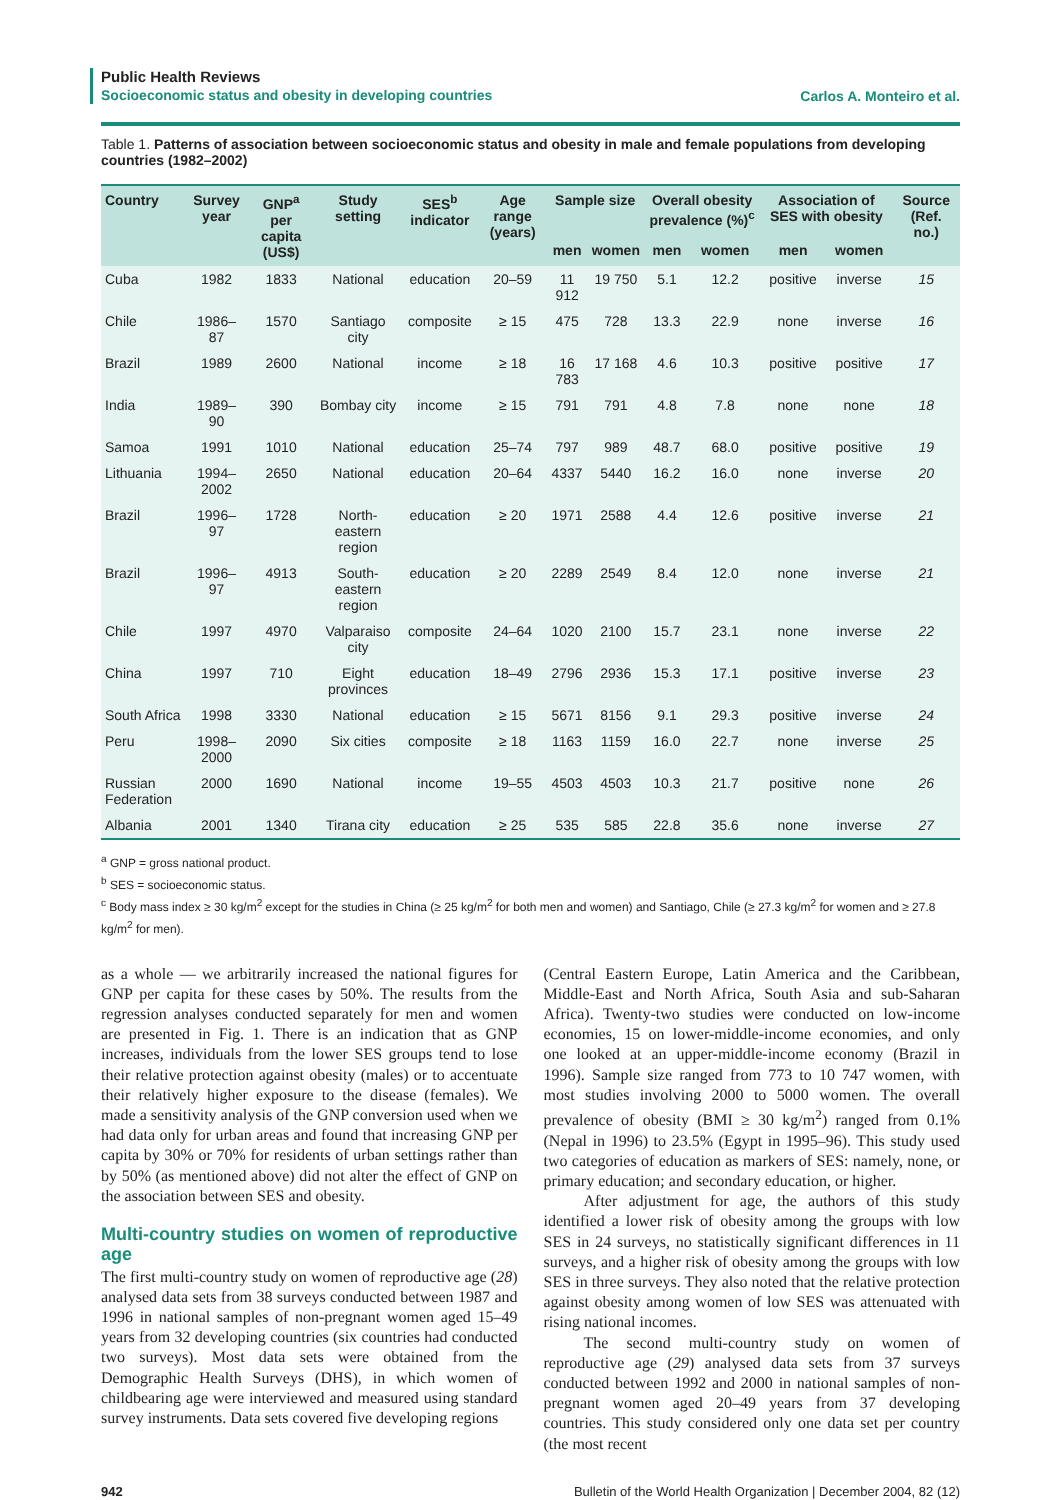Public Health Reviews
Socioeconomic status and obesity in developing countries
Carlos A. Monteiro et al.
Table 1. Patterns of association between socioeconomic status and obesity in male and female populations from developing countries (1982–2002)
| Country | Survey year | GNP<sup>a</sup> per capita (US$) | Study setting | SES<sup>b</sup> indicator | Age range (years) | Sample size | | Overall obesity prevalence (%)<sup>c</sup> | | Association of SES with obesity | | Source (Ref. no.) |
| --- | --- | --- | --- | --- | --- | --- | --- | --- | --- | --- | --- | --- |
| | | | | | | men | women | men | women | men | women | |
| Cuba | 1982 | 1833 | National | education | 20–59 | 11 912 | 19 750 | 5.1 | 12.2 | positive | inverse | 15 |
| Chile | 1986–87 | 1570 | Santiago city | composite | ≥ 15 | 475 | 728 | 13.3 | 22.9 | none | inverse | 16 |
| Brazil | 1989 | 2600 | National | income | ≥ 18 | 16 783 | 17 168 | 4.6 | 10.3 | positive | positive | 17 |
| India | 1989–90 | 390 | Bombay city | income | ≥ 15 | 791 | 791 | 4.8 | 7.8 | none | none | 18 |
| Samoa | 1991 | 1010 | National | education | 25–74 | 797 | 989 | 48.7 | 68.0 | positive | positive | 19 |
| Lithuania | 1994–2002 | 2650 | National | education | 20–64 | 4337 | 5440 | 16.2 | 16.0 | none | inverse | 20 |
| Brazil | 1996–97 | 1728 | North-eastern region | education | ≥ 20 | 1971 | 2588 | 4.4 | 12.6 | positive | inverse | 21 |
| Brazil | 1996–97 | 4913 | South-eastern region | education | ≥ 20 | 2289 | 2549 | 8.4 | 12.0 | none | inverse | 21 |
| Chile | 1997 | 4970 | Valparaiso city | composite | 24–64 | 1020 | 2100 | 15.7 | 23.1 | none | inverse | 22 |
| China | 1997 | 710 | Eight provinces | education | 18–49 | 2796 | 2936 | 15.3 | 17.1 | positive | inverse | 23 |
| South Africa | 1998 | 3330 | National | education | ≥ 15 | 5671 | 8156 | 9.1 | 29.3 | positive | inverse | 24 |
| Peru | 1998–2000 | 2090 | Six cities | composite | ≥ 18 | 1163 | 1159 | 16.0 | 22.7 | none | inverse | 25 |
| Russian Federation | 2000 | 1690 | National | income | 19–55 | 4503 | 4503 | 10.3 | 21.7 | positive | none | 26 |
| Albania | 2001 | 1340 | Tirana city | education | ≥ 25 | 535 | 585 | 22.8 | 35.6 | none | inverse | 27 |
<sup>a</sup> GNP = gross national product.
<sup>b</sup> SES = socioeconomic status.
<sup>c</sup> Body mass index ≥ 30 kg/m<sup>2</sup> except for the studies in China (≥ 25 kg/m<sup>2</sup> for both men and women) and Santiago, Chile (≥ 27.3 kg/m<sup>2</sup> for women and ≥ 27.8 kg/m<sup>2</sup> for men).
as a whole — we arbitrarily increased the national figures for GNP per capita for these cases by 50%. The results from the regression analyses conducted separately for men and women are presented in Fig. 1. There is an indication that as GNP increases, individuals from the lower SES groups tend to lose their relative protection against obesity (males) or to accentuate their relatively higher exposure to the disease (females). We made a sensitivity analysis of the GNP conversion used when we had data only for urban areas and found that increasing GNP per capita by 30% or 70% for residents of urban settings rather than by 50% (as mentioned above) did not alter the effect of GNP on the association between SES and obesity.
Multi-country studies on women of reproductive age
The first multi-country study on women of reproductive age (28) analysed data sets from 38 surveys conducted between 1987 and 1996 in national samples of non-pregnant women aged 15–49 years from 32 developing countries (six countries had conducted two surveys). Most data sets were obtained from the Demographic Health Surveys (DHS), in which women of childbearing age were interviewed and measured using standard survey instruments. Data sets covered five developing regions
(Central Eastern Europe, Latin America and the Caribbean, Middle-East and North Africa, South Asia and sub-Saharan Africa). Twenty-two studies were conducted on low-income economies, 15 on lower-middle-income economies, and only one looked at an upper-middle-income economy (Brazil in 1996). Sample size ranged from 773 to 10 747 women, with most studies involving 2000 to 5000 women. The overall prevalence of obesity (BMI ≥ 30 kg/m<sup>2</sup>) ranged from 0.1% (Nepal in 1996) to 23.5% (Egypt in 1995–96). This study used two categories of education as markers of SES: namely, none, or primary education; and secondary education, or higher.
After adjustment for age, the authors of this study identified a lower risk of obesity among the groups with low SES in 24 surveys, no statistically significant differences in 11 surveys, and a higher risk of obesity among the groups with low SES in three surveys. They also noted that the relative protection against obesity among women of low SES was attenuated with rising national incomes.
The second multi-country study on women of reproductive age (29) analysed data sets from 37 surveys conducted between 1992 and 2000 in national samples of non-pregnant women aged 20–49 years from 37 developing countries. This study considered only one data set per country (the most recent
942 Bulletin of the World Health Organization | December 2004, 82 (12)